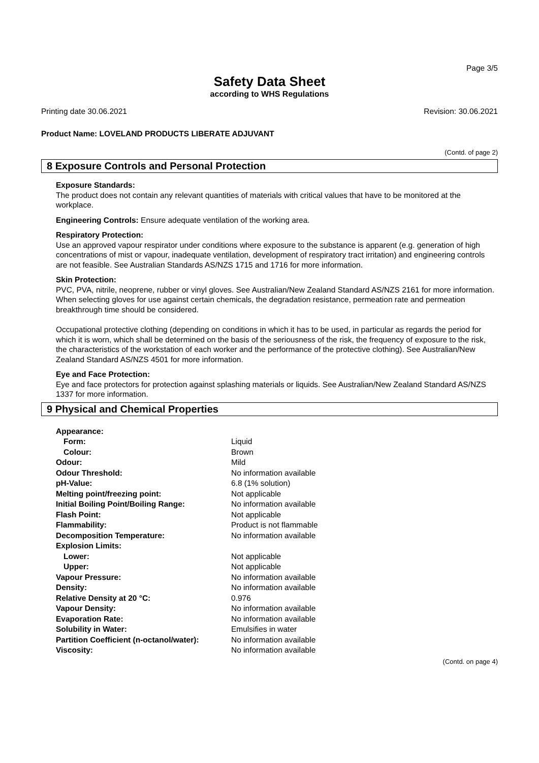Page 3/5
Safety Data Sheet
according to WHS Regulations
Printing date 30.06.2021 Revision: 30.06.2021
Product Name: LOVELAND PRODUCTS LIBERATE ADJUVANT
(Contd. of page 2)
8 Exposure Controls and Personal Protection
Exposure Standards:
The product does not contain any relevant quantities of materials with critical values that have to be monitored at the workplace.
Engineering Controls: Ensure adequate ventilation of the working area.
Respiratory Protection:
Use an approved vapour respirator under conditions where exposure to the substance is apparent (e.g. generation of high concentrations of mist or vapour, inadequate ventilation, development of respiratory tract irritation) and engineering controls are not feasible. See Australian Standards AS/NZS 1715 and 1716 for more information.
Skin Protection:
PVC, PVA, nitrile, neoprene, rubber or vinyl gloves. See Australian/New Zealand Standard AS/NZS 2161 for more information.
When selecting gloves for use against certain chemicals, the degradation resistance, permeation rate and permeation breakthrough time should be considered.
Occupational protective clothing (depending on conditions in which it has to be used, in particular as regards the period for which it is worn, which shall be determined on the basis of the seriousness of the risk, the frequency of exposure to the risk, the characteristics of the workstation of each worker and the performance of the protective clothing). See Australian/New Zealand Standard AS/NZS 4501 for more information.
Eye and Face Protection:
Eye and face protectors for protection against splashing materials or liquids. See Australian/New Zealand Standard AS/NZS 1337 for more information.
9 Physical and Chemical Properties
| Appearance: | |
| Form: | Liquid |
| Colour: | Brown |
| Odour: | Mild |
| Odour Threshold: | No information available |
| pH-Value: | 6.8 (1% solution) |
| Melting point/freezing point: | Not applicable |
| Initial Boiling Point/Boiling Range: | No information available |
| Flash Point: | Not applicable |
| Flammability: | Product is not flammable |
| Decomposition Temperature: | No information available |
| Explosion Limits: | |
| Lower: | Not applicable |
| Upper: | Not applicable |
| Vapour Pressure: | No information available |
| Density: | No information available |
| Relative Density at 20 °C: | 0.976 |
| Vapour Density: | No information available |
| Evaporation Rate: | No information available |
| Solubility in Water: | Emulsifies in water |
| Partition Coefficient (n-octanol/water): | No information available |
| Viscosity: | No information available |
(Contd. on page 4)